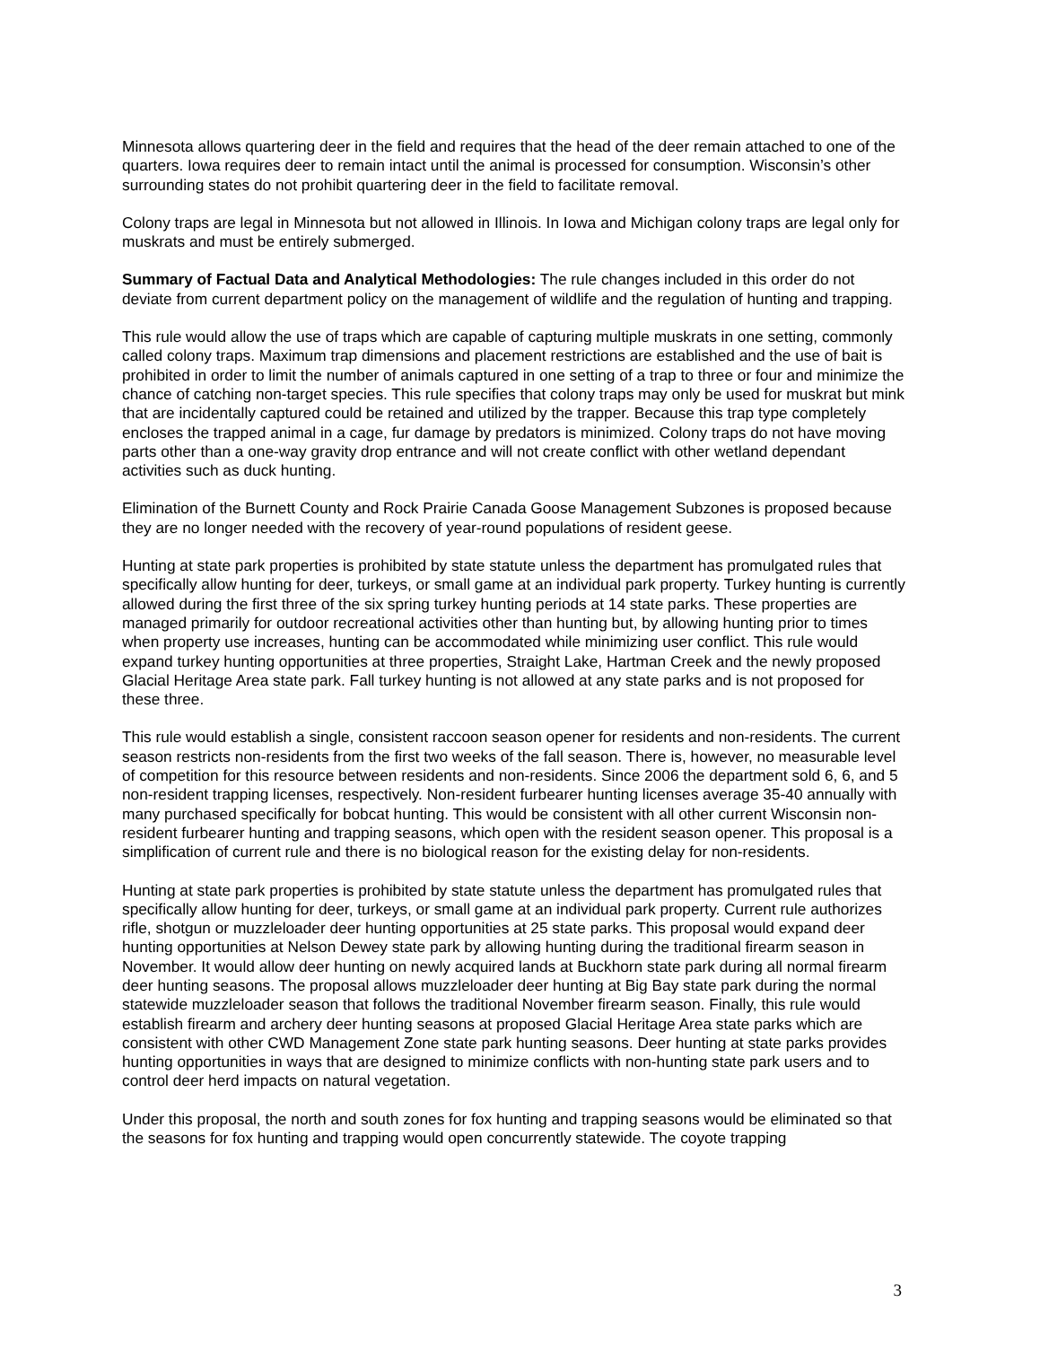Minnesota allows quartering deer in the field and requires that the head of the deer remain attached to one of the quarters. Iowa requires deer to remain intact until the animal is processed for consumption. Wisconsin’s other surrounding states do not prohibit quartering deer in the field to facilitate removal.
Colony traps are legal in Minnesota but not allowed in Illinois. In Iowa and Michigan colony traps are legal only for muskrats and must be entirely submerged.
Summary of Factual Data and Analytical Methodologies: The rule changes included in this order do not deviate from current department policy on the management of wildlife and the regulation of hunting and trapping.
This rule would allow the use of traps which are capable of capturing multiple muskrats in one setting, commonly called colony traps. Maximum trap dimensions and placement restrictions are established and the use of bait is prohibited in order to limit the number of animals captured in one setting of a trap to three or four and minimize the chance of catching non-target species. This rule specifies that colony traps may only be used for muskrat but mink that are incidentally captured could be retained and utilized by the trapper. Because this trap type completely encloses the trapped animal in a cage, fur damage by predators is minimized. Colony traps do not have moving parts other than a one-way gravity drop entrance and will not create conflict with other wetland dependant activities such as duck hunting.
Elimination of the Burnett County and Rock Prairie Canada Goose Management Subzones is proposed because they are no longer needed with the recovery of year-round populations of resident geese.
Hunting at state park properties is prohibited by state statute unless the department has promulgated rules that specifically allow hunting for deer, turkeys, or small game at an individual park property. Turkey hunting is currently allowed during the first three of the six spring turkey hunting periods at 14 state parks. These properties are managed primarily for outdoor recreational activities other than hunting but, by allowing hunting prior to times when property use increases, hunting can be accommodated while minimizing user conflict. This rule would expand turkey hunting opportunities at three properties, Straight Lake, Hartman Creek and the newly proposed Glacial Heritage Area state park. Fall turkey hunting is not allowed at any state parks and is not proposed for these three.
This rule would establish a single, consistent raccoon season opener for residents and non-residents. The current season restricts non-residents from the first two weeks of the fall season. There is, however, no measurable level of competition for this resource between residents and non-residents. Since 2006 the department sold 6, 6, and 5 non-resident trapping licenses, respectively. Non-resident furbearer hunting licenses average 35-40 annually with many purchased specifically for bobcat hunting. This would be consistent with all other current Wisconsin non-resident furbearer hunting and trapping seasons, which open with the resident season opener. This proposal is a simplification of current rule and there is no biological reason for the existing delay for non-residents.
Hunting at state park properties is prohibited by state statute unless the department has promulgated rules that specifically allow hunting for deer, turkeys, or small game at an individual park property. Current rule authorizes rifle, shotgun or muzzleloader deer hunting opportunities at 25 state parks. This proposal would expand deer hunting opportunities at Nelson Dewey state park by allowing hunting during the traditional firearm season in November. It would allow deer hunting on newly acquired lands at Buckhorn state park during all normal firearm deer hunting seasons. The proposal allows muzzleloader deer hunting at Big Bay state park during the normal statewide muzzleloader season that follows the traditional November firearm season. Finally, this rule would establish firearm and archery deer hunting seasons at proposed Glacial Heritage Area state parks which are consistent with other CWD Management Zone state park hunting seasons. Deer hunting at state parks provides hunting opportunities in ways that are designed to minimize conflicts with non-hunting state park users and to control deer herd impacts on natural vegetation.
Under this proposal, the north and south zones for fox hunting and trapping seasons would be eliminated so that the seasons for fox hunting and trapping would open concurrently statewide. The coyote trapping
3